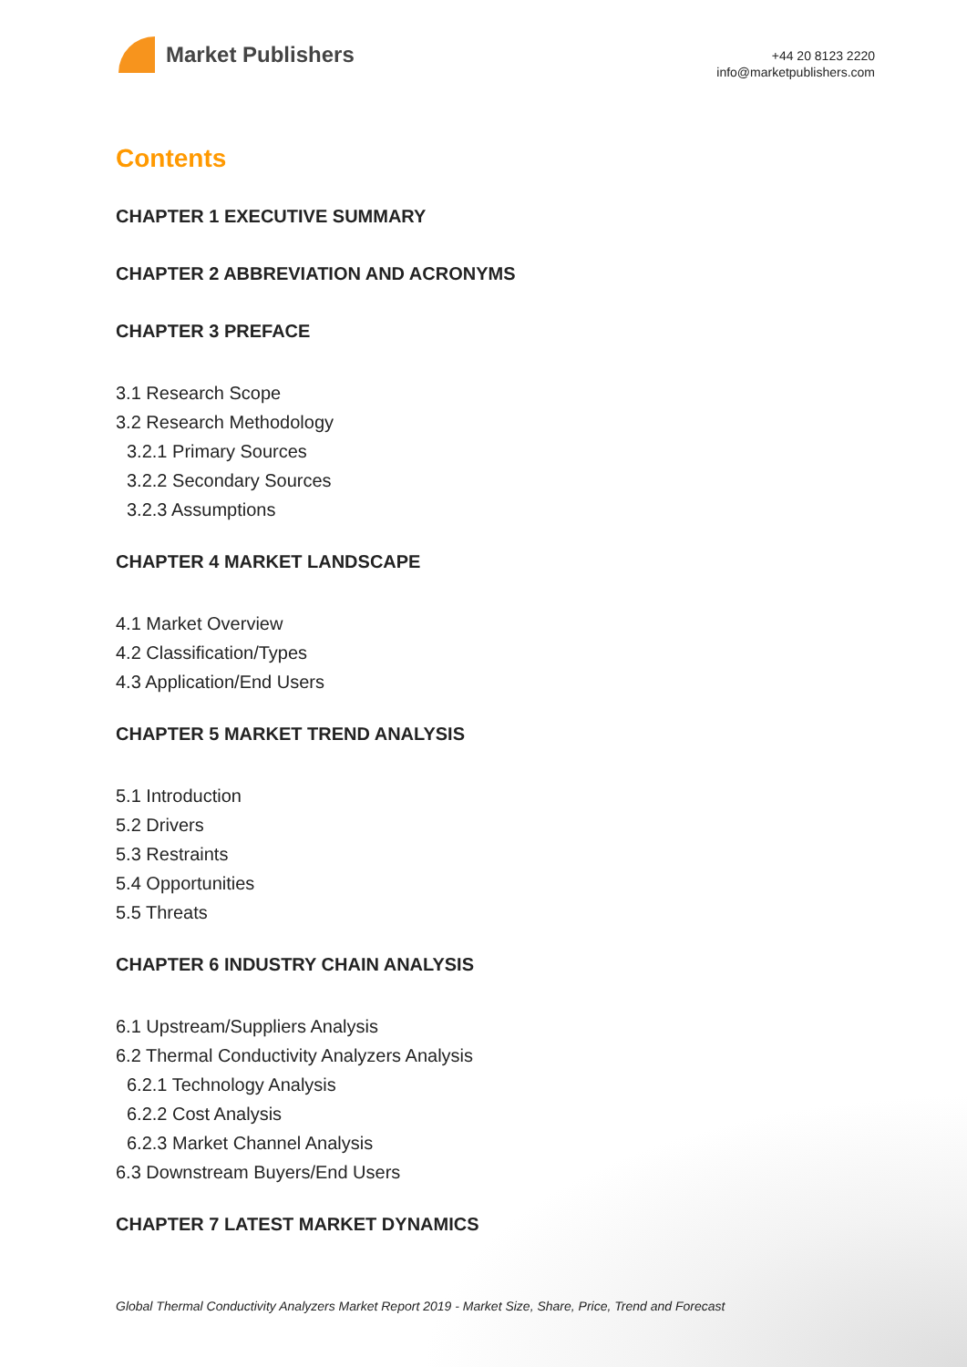Market Publishers
+44 20 8123 2220
info@marketpublishers.com
Contents
CHAPTER 1 EXECUTIVE SUMMARY
CHAPTER 2 ABBREVIATION AND ACRONYMS
CHAPTER 3 PREFACE
3.1 Research Scope
3.2 Research Methodology
3.2.1 Primary Sources
3.2.2 Secondary Sources
3.2.3 Assumptions
CHAPTER 4 MARKET LANDSCAPE
4.1 Market Overview
4.2 Classification/Types
4.3 Application/End Users
CHAPTER 5 MARKET TREND ANALYSIS
5.1 Introduction
5.2 Drivers
5.3 Restraints
5.4 Opportunities
5.5 Threats
CHAPTER 6 INDUSTRY CHAIN ANALYSIS
6.1 Upstream/Suppliers Analysis
6.2 Thermal Conductivity Analyzers Analysis
6.2.1 Technology Analysis
6.2.2 Cost Analysis
6.2.3 Market Channel Analysis
6.3 Downstream Buyers/End Users
CHAPTER 7 LATEST MARKET DYNAMICS
Global Thermal Conductivity Analyzers Market Report 2019 - Market Size, Share, Price, Trend and Forecast